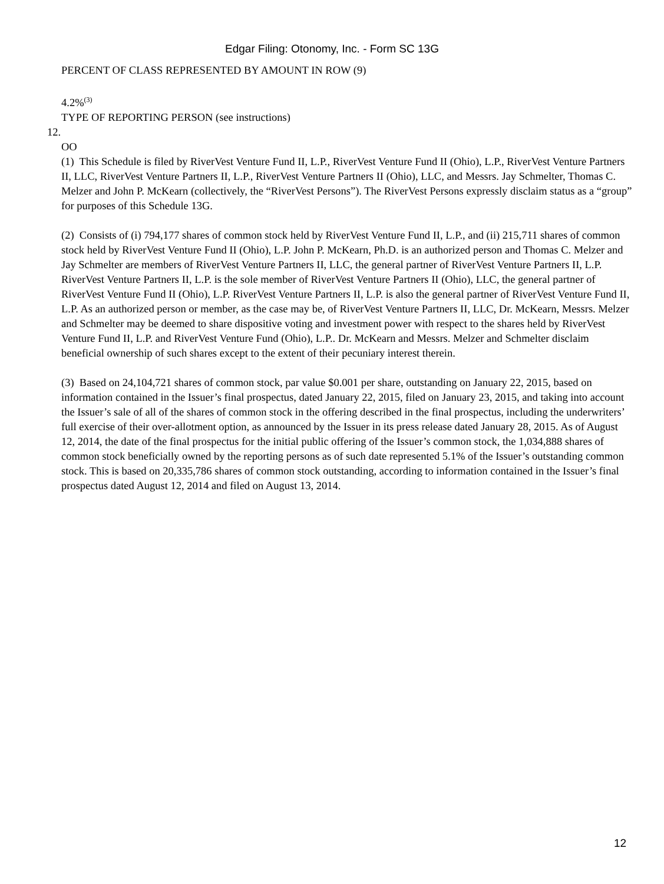Edgar Filing: Otonomy, Inc. - Form SC 13G
PERCENT OF CLASS REPRESENTED BY AMOUNT IN ROW (9)
4.2%<sup>(3)</sup>
TYPE OF REPORTING PERSON (see instructions)
12.
OO
(1) This Schedule is filed by RiverVest Venture Fund II, L.P., RiverVest Venture Fund II (Ohio), L.P., RiverVest Venture Partners II, LLC, RiverVest Venture Partners II, L.P., RiverVest Venture Partners II (Ohio), LLC, and Messrs. Jay Schmelter, Thomas C. Melzer and John P. McKearn (collectively, the “RiverVest Persons”). The RiverVest Persons expressly disclaim status as a “group” for purposes of this Schedule 13G.
(2) Consists of (i) 794,177 shares of common stock held by RiverVest Venture Fund II, L.P., and (ii) 215,711 shares of common stock held by RiverVest Venture Fund II (Ohio), L.P. John P. McKearn, Ph.D. is an authorized person and Thomas C. Melzer and Jay Schmelter are members of RiverVest Venture Partners II, LLC, the general partner of RiverVest Venture Partners II, L.P. RiverVest Venture Partners II, L.P. is the sole member of RiverVest Venture Partners II (Ohio), LLC, the general partner of RiverVest Venture Fund II (Ohio), L.P. RiverVest Venture Partners II, L.P. is also the general partner of RiverVest Venture Fund II, L.P. As an authorized person or member, as the case may be, of RiverVest Venture Partners II, LLC, Dr. McKearn, Messrs. Melzer and Schmelter may be deemed to share dispositive voting and investment power with respect to the shares held by RiverVest Venture Fund II, L.P. and RiverVest Venture Fund (Ohio), L.P.. Dr. McKearn and Messrs. Melzer and Schmelter disclaim beneficial ownership of such shares except to the extent of their pecuniary interest therein.
(3) Based on 24,104,721 shares of common stock, par value $0.001 per share, outstanding on January 22, 2015, based on information contained in the Issuer’s final prospectus, dated January 22, 2015, filed on January 23, 2015, and taking into account the Issuer’s sale of all of the shares of common stock in the offering described in the final prospectus, including the underwriters’ full exercise of their over-allotment option, as announced by the Issuer in its press release dated January 28, 2015. As of August 12, 2014, the date of the final prospectus for the initial public offering of the Issuer’s common stock, the 1,034,888 shares of common stock beneficially owned by the reporting persons as of such date represented 5.1% of the Issuer’s outstanding common stock. This is based on 20,335,786 shares of common stock outstanding, according to information contained in the Issuer’s final prospectus dated August 12, 2014 and filed on August 13, 2014.
12